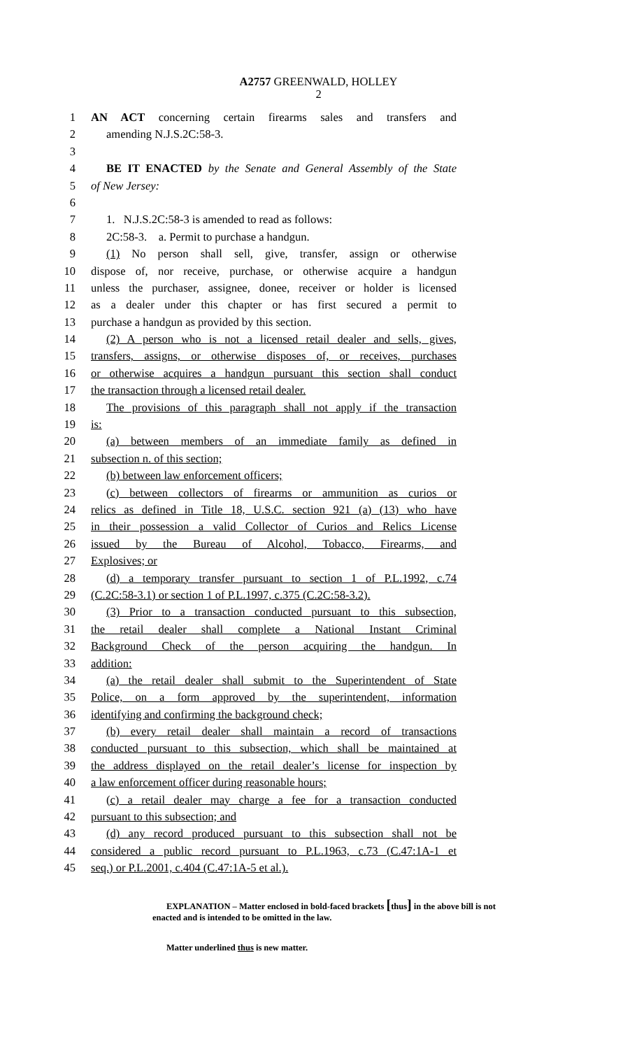A2757 GREENWALD, HOLLEY
2
1 AN ACT concerning certain firearms sales and transfers and
2 amending N.J.S.2C:58-3.
3
4 BE IT ENACTED by the Senate and General Assembly of the State
5 of New Jersey:
6
7 1. N.J.S.2C:58-3 is amended to read as follows:
8 2C:58-3. a. Permit to purchase a handgun.
9 (1) No person shall sell, give, transfer, assign or otherwise
10 dispose of, nor receive, purchase, or otherwise acquire a handgun
11 unless the purchaser, assignee, donee, receiver or holder is licensed
12 as a dealer under this chapter or has first secured a permit to
13 purchase a handgun as provided by this section.
14 (2) A person who is not a licensed retail dealer and sells, gives,
15 transfers, assigns, or otherwise disposes of, or receives, purchases
16 or otherwise acquires a handgun pursuant this section shall conduct
17 the transaction through a licensed retail dealer.
18 The provisions of this paragraph shall not apply if the transaction
19 is:
20 (a) between members of an immediate family as defined in
21 subsection n. of this section;
22 (b) between law enforcement officers;
23 (c) between collectors of firearms or ammunition as curios or
24 relics as defined in Title 18, U.S.C. section 921 (a) (13) who have
25 in their possession a valid Collector of Curios and Relics License
26 issued by the Bureau of Alcohol, Tobacco, Firearms, and
27 Explosives; or
28 (d) a temporary transfer pursuant to section 1 of P.L.1992, c.74
29 (C.2C:58-3.1) or section 1 of P.L.1997, c.375 (C.2C:58-3.2).
30 (3) Prior to a transaction conducted pursuant to this subsection,
31 the retail dealer shall complete a National Instant Criminal
32 Background Check of the person acquiring the handgun. In
33 addition:
34 (a) the retail dealer shall submit to the Superintendent of State
35 Police, on a form approved by the superintendent, information
36 identifying and confirming the background check;
37 (b) every retail dealer shall maintain a record of transactions
38 conducted pursuant to this subsection, which shall be maintained at
39 the address displayed on the retail dealer’s license for inspection by
40 a law enforcement officer during reasonable hours;
41 (c) a retail dealer may charge a fee for a transaction conducted
42 pursuant to this subsection; and
43 (d) any record produced pursuant to this subsection shall not be
44 considered a public record pursuant to P.L.1963, c.73 (C.47:1A-1 et
45 seq.) or P.L.2001, c.404 (C.47:1A-5 et al.).
EXPLANATION – Matter enclosed in bold-faced brackets [thus] in the above bill is not enacted and is intended to be omitted in the law.
Matter underlined thus is new matter.